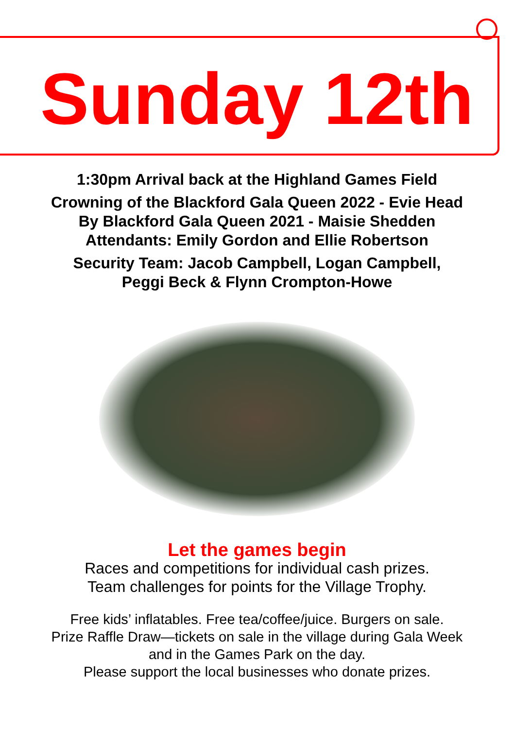Sunday 12th
1:30pm Arrival back at the Highland Games Field
Crowning of the Blackford Gala Queen 2022 - Evie Head
By Blackford Gala Queen 2021 - Maisie Shedden
Attendants: Emily Gordon and Ellie Robertson
Security Team: Jacob Campbell, Logan Campbell,
Peggi Beck & Flynn Crompton-Howe
Let the games begin
Races and competitions for individual cash prizes.
Team challenges for points for the Village Trophy.
Free kids’ inflatables. Free tea/coffee/juice. Burgers on sale.
Prize Raffle Draw—tickets on sale in the village during Gala Week
and in the Games Park on the day.
Please support the local businesses who donate prizes.